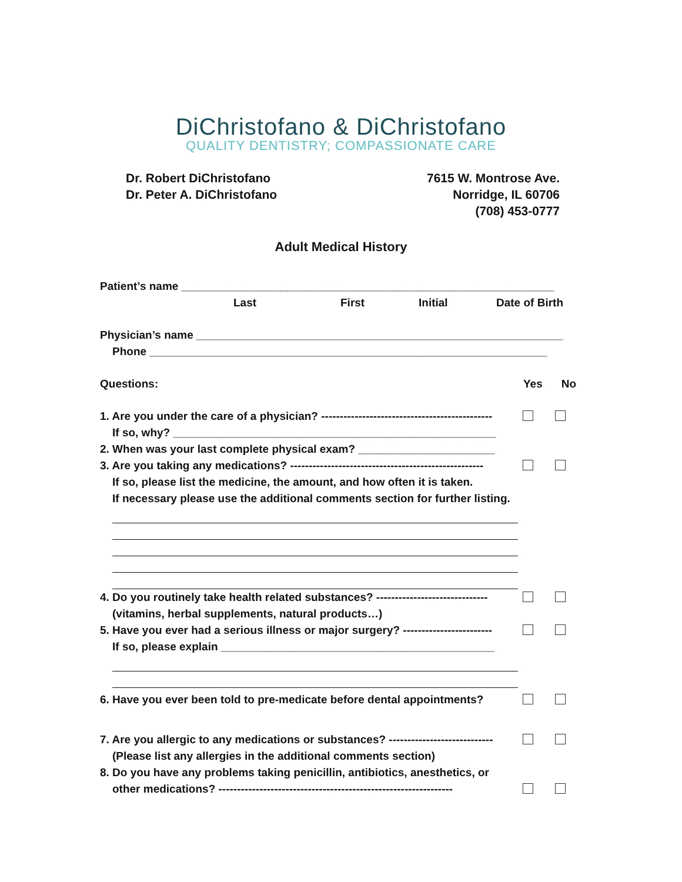DiChristofano & DiChristofano
QUALITY DENTISTRY; COMPASSIONATE CARE
Dr. Robert DiChristofano
Dr. Peter A. DiChristofano
7615 W. Montrose Ave.
Norridge, IL 60706
(708) 453-0777
Adult Medical History
Patient’s name ____________________________________________________________
Last First Initial Date of Birth
Physician’s name ___________________________________________________________
Phone ________________________________________________________________
Questions: Yes No
1. Are you under the care of a physician? ----------------------------------------------
If so, why? ____________________________________________________
2. When was your last complete physical exam? ______________________
3. Are you taking any medications? ----------------------------------------------------
If so, please list the medicine, the amount, and how often it is taken.
If necessary please use the additional comments section for further listing.
4. Do you routinely take health related substances? ------------------------------
(vitamins, herbal supplements, natural products…)
5. Have you ever had a serious illness or major surgery? ------------------------
If so, please explain ____________________________________________
6. Have you ever been told to pre-medicate before dental appointments?
7. Are you allergic to any medications or substances? ----------------------------
(Please list any allergies in the additional comments section)
8. Do you have any problems taking penicillin, antibiotics, anesthetics, or
other medications? ---------------------------------------------------------------